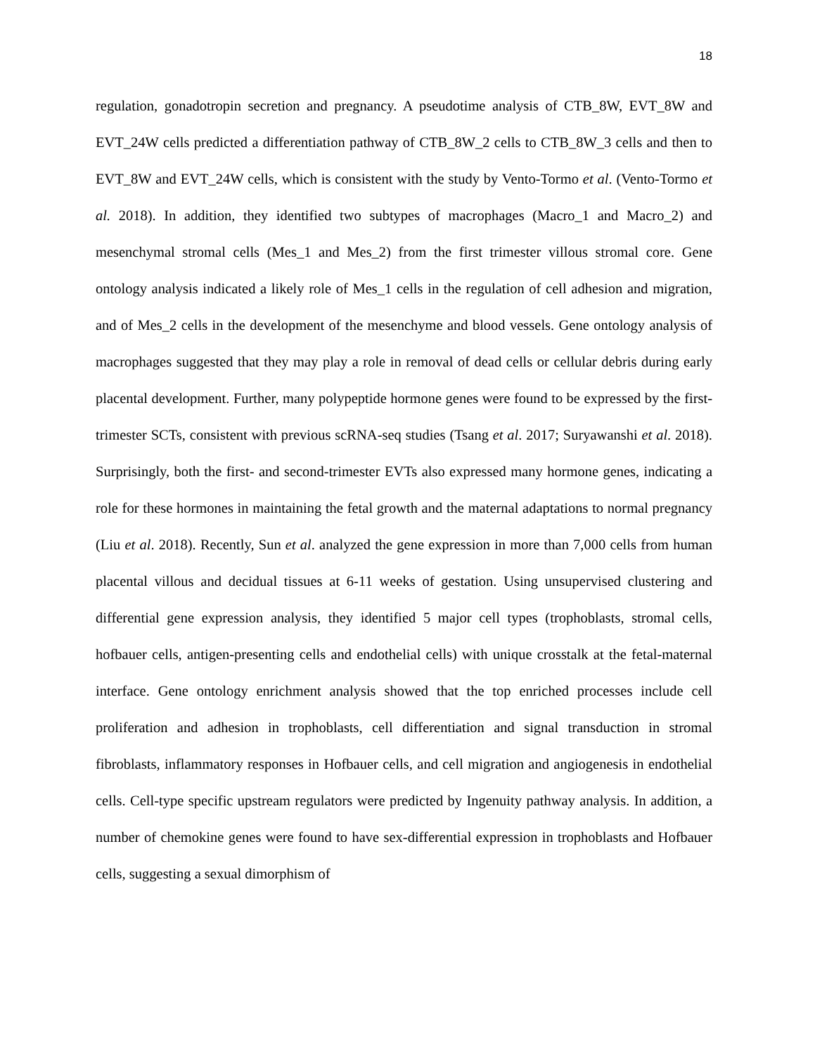18
regulation, gonadotropin secretion and pregnancy. A pseudotime analysis of CTB_8W, EVT_8W and EVT_24W cells predicted a differentiation pathway of CTB_8W_2 cells to CTB_8W_3 cells and then to EVT_8W and EVT_24W cells, which is consistent with the study by Vento-Tormo et al. (Vento-Tormo et al. 2018). In addition, they identified two subtypes of macrophages (Macro_1 and Macro_2) and mesenchymal stromal cells (Mes_1 and Mes_2) from the first trimester villous stromal core. Gene ontology analysis indicated a likely role of Mes_1 cells in the regulation of cell adhesion and migration, and of Mes_2 cells in the development of the mesenchyme and blood vessels. Gene ontology analysis of macrophages suggested that they may play a role in removal of dead cells or cellular debris during early placental development. Further, many polypeptide hormone genes were found to be expressed by the first-trimester SCTs, consistent with previous scRNA-seq studies (Tsang et al. 2017; Suryawanshi et al. 2018). Surprisingly, both the first- and second-trimester EVTs also expressed many hormone genes, indicating a role for these hormones in maintaining the fetal growth and the maternal adaptations to normal pregnancy (Liu et al. 2018). Recently, Sun et al. analyzed the gene expression in more than 7,000 cells from human placental villous and decidual tissues at 6-11 weeks of gestation. Using unsupervised clustering and differential gene expression analysis, they identified 5 major cell types (trophoblasts, stromal cells, hofbauer cells, antigen-presenting cells and endothelial cells) with unique crosstalk at the fetal-maternal interface. Gene ontology enrichment analysis showed that the top enriched processes include cell proliferation and adhesion in trophoblasts, cell differentiation and signal transduction in stromal fibroblasts, inflammatory responses in Hofbauer cells, and cell migration and angiogenesis in endothelial cells. Cell-type specific upstream regulators were predicted by Ingenuity pathway analysis. In addition, a number of chemokine genes were found to have sex-differential expression in trophoblasts and Hofbauer cells, suggesting a sexual dimorphism of